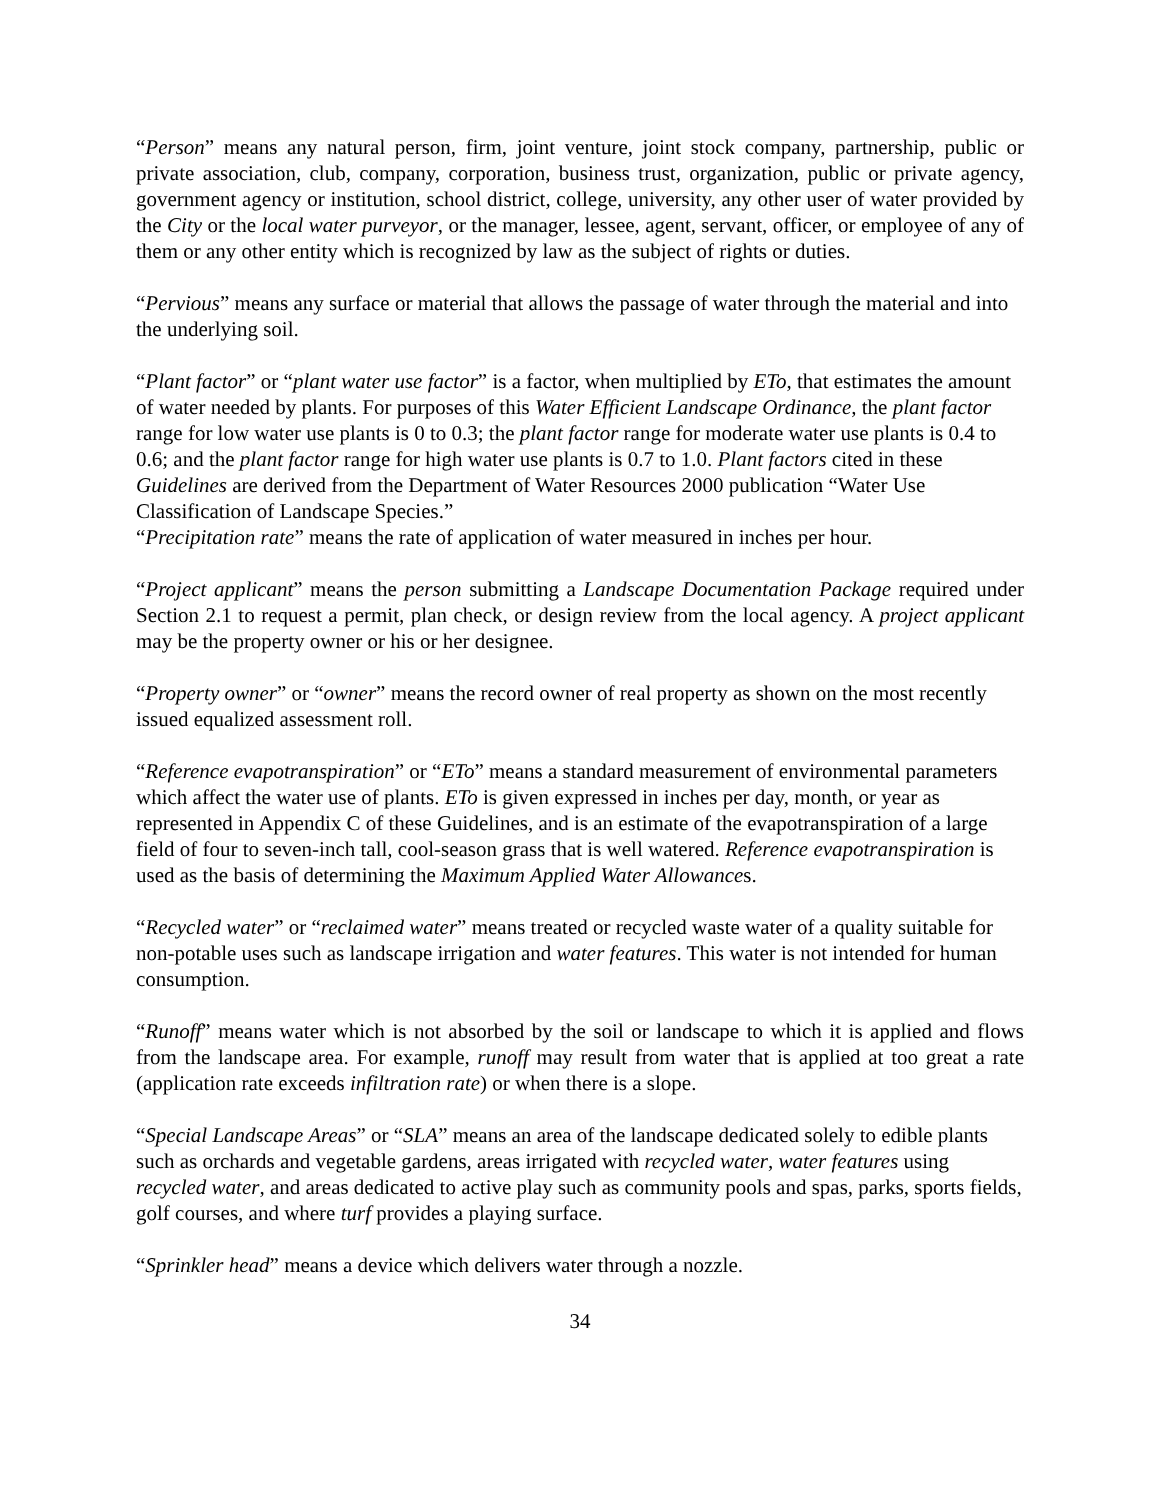“Person” means any natural person, firm, joint venture, joint stock company, partnership, public or private association, club, company, corporation, business trust, organization, public or private agency, government agency or institution, school district, college, university, any other user of water provided by the City or the local water purveyor, or the manager, lessee, agent, servant, officer, or employee of any of them or any other entity which is recognized by law as the subject of rights or duties.
“Pervious” means any surface or material that allows the passage of water through the material and into the underlying soil.
“Plant factor” or “plant water use factor” is a factor, when multiplied by ETo, that estimates the amount of water needed by plants. For purposes of this Water Efficient Landscape Ordinance, the plant factor range for low water use plants is 0 to 0.3; the plant factor range for moderate water use plants is 0.4 to 0.6; and the plant factor range for high water use plants is 0.7 to 1.0. Plant factors cited in these Guidelines are derived from the Department of Water Resources 2000 publication “Water Use Classification of Landscape Species.”
“Precipitation rate” means the rate of application of water measured in inches per hour.
“Project applicant” means the person submitting a Landscape Documentation Package required under Section 2.1 to request a permit, plan check, or design review from the local agency. A project applicant may be the property owner or his or her designee.
“Property owner” or “owner” means the record owner of real property as shown on the most recently issued equalized assessment roll.
“Reference evapotranspiration” or “ETo” means a standard measurement of environmental parameters which affect the water use of plants. ETo is given expressed in inches per day, month, or year as represented in Appendix C of these Guidelines, and is an estimate of the evapotranspiration of a large field of four to seven-inch tall, cool-season grass that is well watered. Reference evapotranspiration is used as the basis of determining the Maximum Applied Water Allowances.
“Recycled water” or “reclaimed water” means treated or recycled waste water of a quality suitable for non-potable uses such as landscape irrigation and water features. This water is not intended for human consumption.
“Runoff” means water which is not absorbed by the soil or landscape to which it is applied and flows from the landscape area. For example, runoff may result from water that is applied at too great a rate (application rate exceeds infiltration rate) or when there is a slope.
“Special Landscape Areas” or “SLA” means an area of the landscape dedicated solely to edible plants such as orchards and vegetable gardens, areas irrigated with recycled water, water features using recycled water, and areas dedicated to active play such as community pools and spas, parks, sports fields, golf courses, and where turf provides a playing surface.
“Sprinkler head” means a device which delivers water through a nozzle.
34